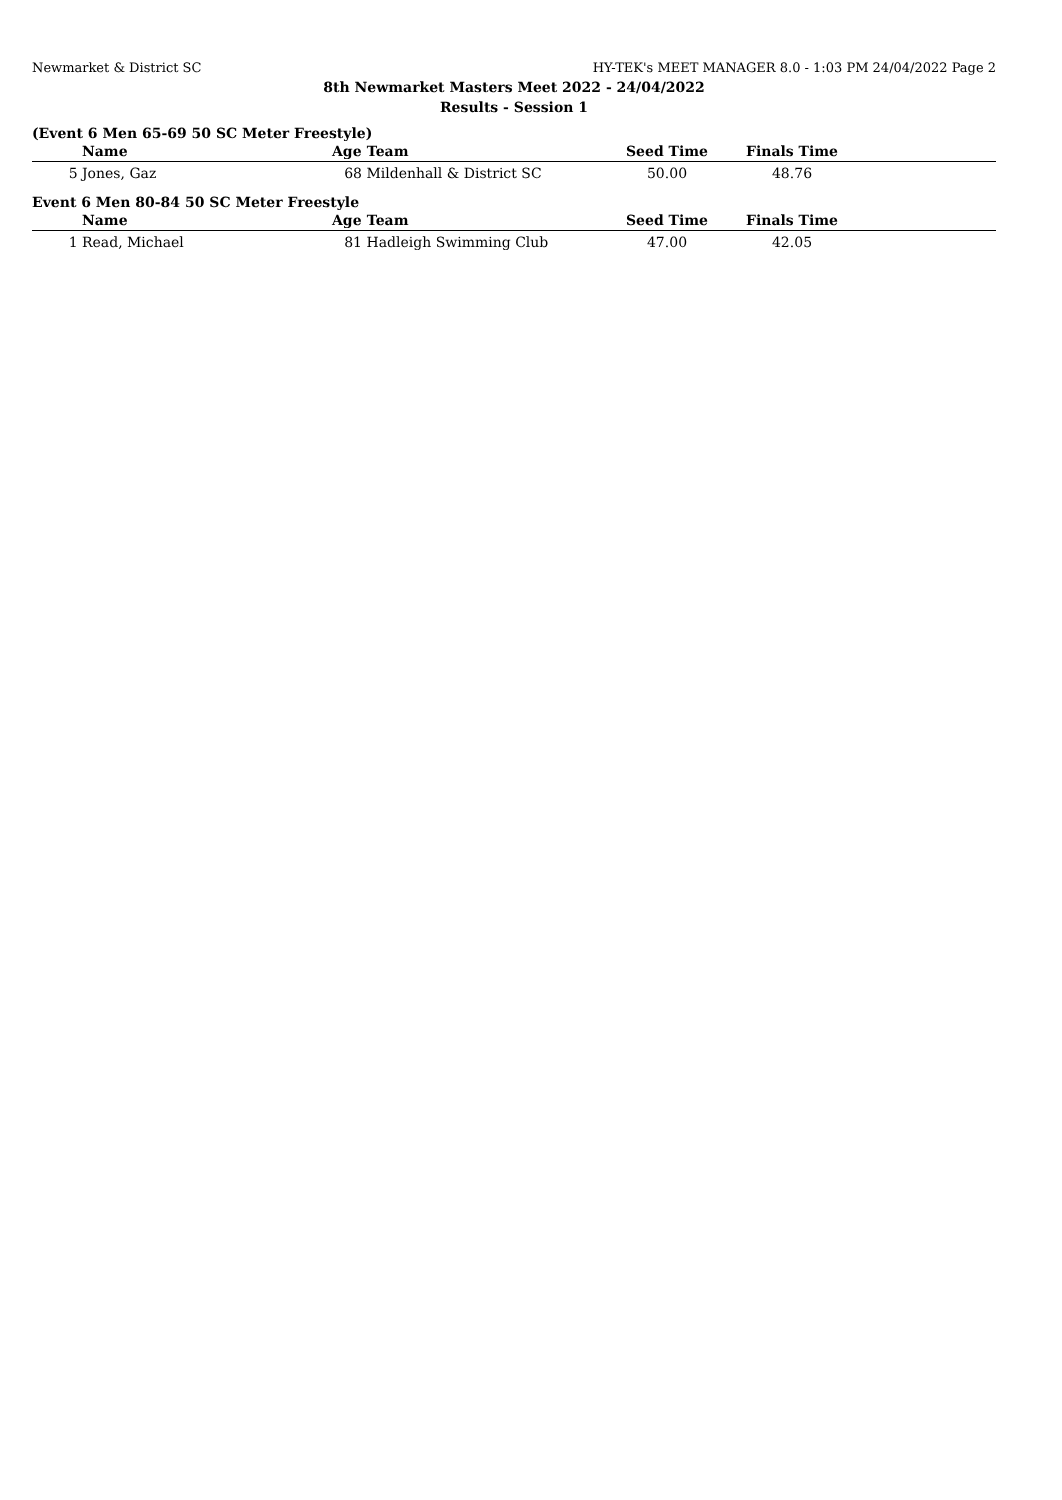Newmarket & District SC HY-TEK's MEET MANAGER 8.0 - 1:03 PM 24/04/2022 Page 2
8th Newmarket Masters Meet 2022 - 24/04/2022
Results - Session 1
(Event 6 Men 65-69 50 SC Meter Freestyle)
| | Name | Age | Team | Seed Time | Finals Time | |
| --- | --- | --- | --- | --- | --- | --- |
| 5 | Jones, Gaz | 68 | Mildenhall & District SC | 50.00 | 48.76 | |
Event 6 Men 80-84 50 SC Meter Freestyle
| | Name | Age | Team | Seed Time | Finals Time | |
| --- | --- | --- | --- | --- | --- | --- |
| 1 | Read, Michael | 81 | Hadleigh Swimming Club | 47.00 | 42.05 | |